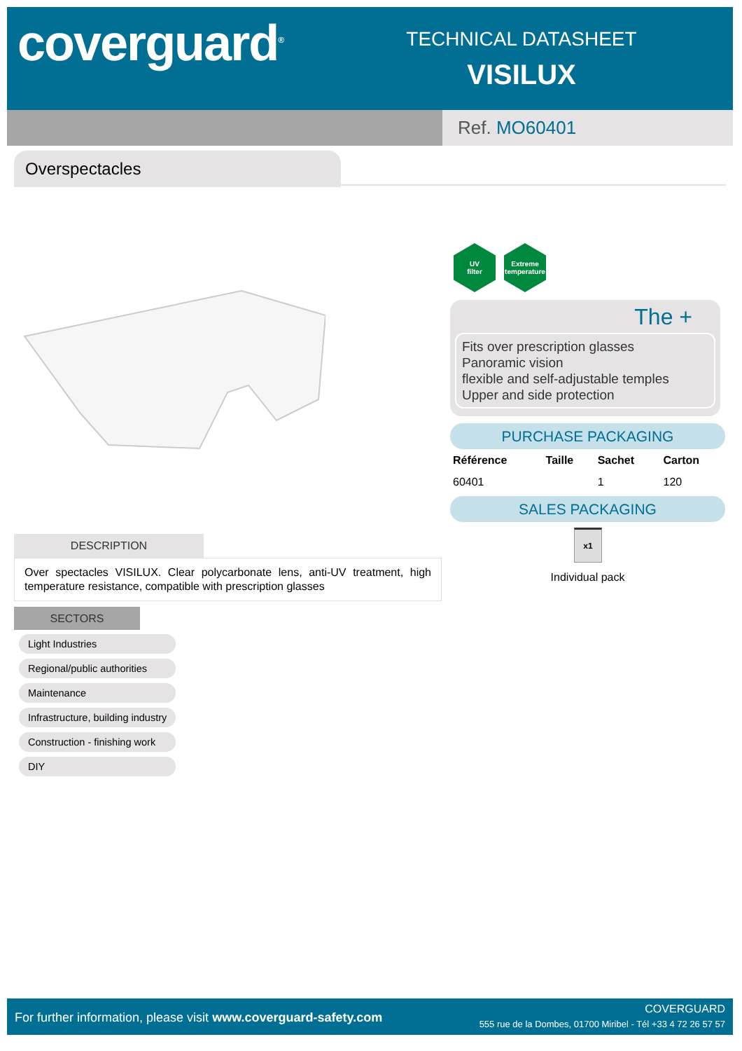coverguard<sup>®</sup>
TECHNICAL DATASHEET
VISILUX
Ref. MO60401
Overspectacles
UV
filter
Extreme
temperature
The +
Fits over prescription glasses
Panoramic vision
flexible and self-adjustable temples
Upper and side protection
PURCHASE PACKAGING
| Référence | Taille | Sachet | Carton |
| --- | --- | --- | --- |
| 60401 | | 1 | 120 |
SALES PACKAGING
x1
Individual pack
DESCRIPTION
Over spectacles VISILUX. Clear polycarbonate lens, anti-UV treatment, high temperature resistance, compatible with prescription glasses
SECTORS
Light Industries
Regional/public authorities
Maintenance
Infrastructure, building industry
Construction - finishing work
DIY
For further information, please visit www.coverguard-safety.com
COVERGUARD
555 rue de la Dombes, 01700 Miribel - Tél +33 4 72 26 57 57